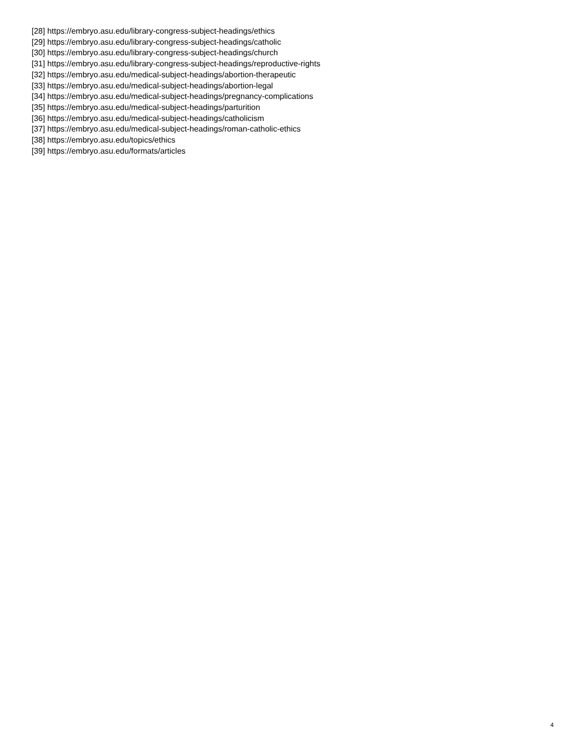[28] https://embryo.asu.edu/library-congress-subject-headings/ethics
[29] https://embryo.asu.edu/library-congress-subject-headings/catholic
[30] https://embryo.asu.edu/library-congress-subject-headings/church
[31] https://embryo.asu.edu/library-congress-subject-headings/reproductive-rights
[32] https://embryo.asu.edu/medical-subject-headings/abortion-therapeutic
[33] https://embryo.asu.edu/medical-subject-headings/abortion-legal
[34] https://embryo.asu.edu/medical-subject-headings/pregnancy-complications
[35] https://embryo.asu.edu/medical-subject-headings/parturition
[36] https://embryo.asu.edu/medical-subject-headings/catholicism
[37] https://embryo.asu.edu/medical-subject-headings/roman-catholic-ethics
[38] https://embryo.asu.edu/topics/ethics
[39] https://embryo.asu.edu/formats/articles
4